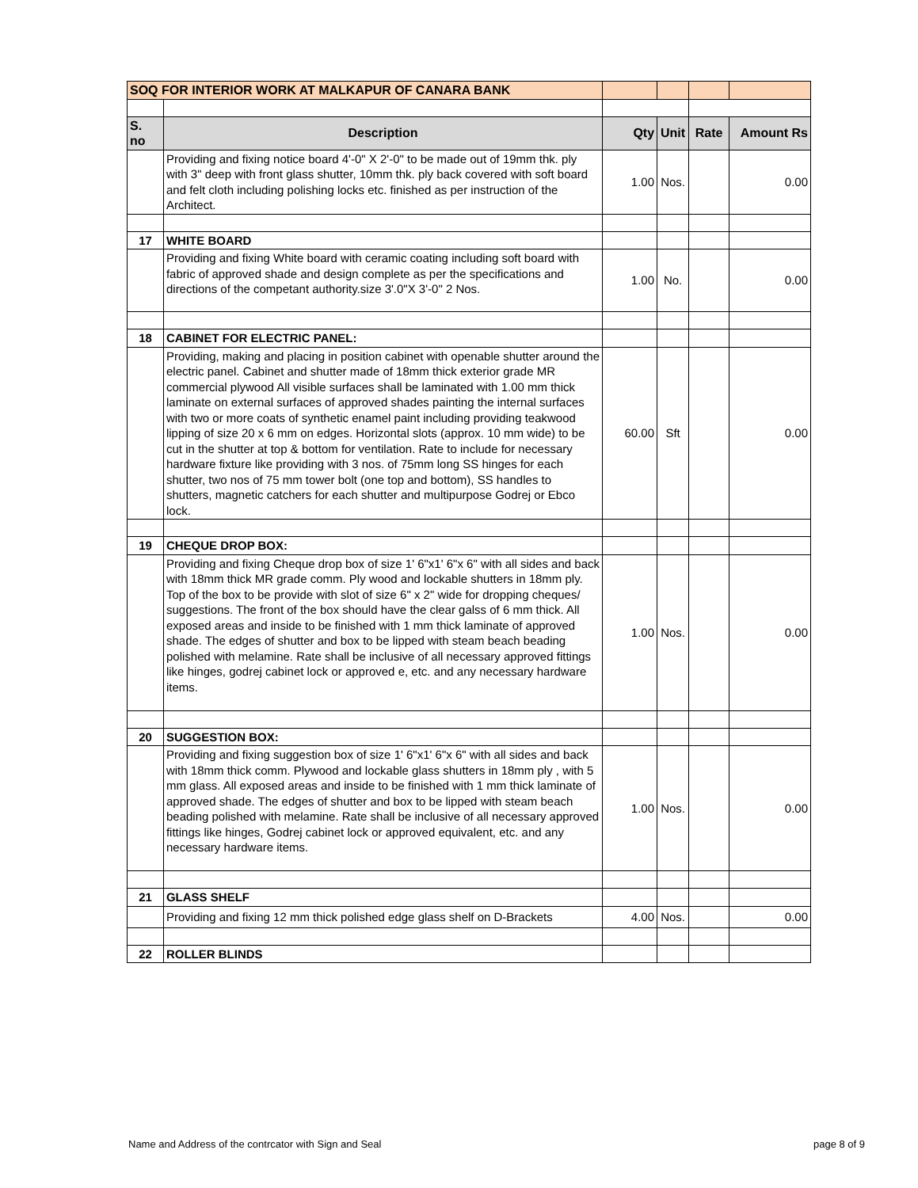| SOQ FOR INTERIOR WORK AT MALKAPUR OF CANARA BANK | | | | | |
| S. no | Description | Qty | Unit | Rate | Amount Rs |
| | Providing and fixing notice board 4'-0" X 2'-0" to be made out of 19mm thk. ply with 3" deep with front glass shutter, 10mm thk. ply back covered with soft board and felt cloth including polishing locks etc. finished as per instruction of the Architect. | 1.00 | Nos. | | 0.00 |
| 17 | WHITE BOARD | | | | |
| | Providing and fixing White board with ceramic coating including soft board with fabric of approved shade and design complete as per the specifications and directions of the competant authority.size 3'.0"X 3'-0" 2 Nos. | 1.00 | No. | | 0.00 |
| 18 | CABINET FOR ELECTRIC PANEL: | | | | |
| | Providing, making and placing in position cabinet with openable shutter around the electric panel. Cabinet and shutter made of 18mm thick exterior grade MR commercial plywood All visible surfaces shall be laminated with 1.00 mm thick laminate on external surfaces of approved shades painting the internal surfaces with two or more coats of synthetic enamel paint including providing teakwood lipping of size 20 x 6 mm on edges. Horizontal slots (approx. 10 mm wide) to be cut in the shutter at top & bottom for ventilation. Rate to include for necessary hardware fixture like providing with 3 nos. of 75mm long SS hinges for each shutter, two nos of 75 mm tower bolt (one top and bottom), SS handles to shutters, magnetic catchers for each shutter and multipurpose Godrej or Ebco lock. | 60.00 | Sft | | 0.00 |
| 19 | CHEQUE DROP BOX: | | | | |
| | Providing and fixing Cheque drop box of size 1' 6"x1' 6"x 6" with all sides and back with 18mm thick MR grade comm. Ply wood and lockable shutters in 18mm ply. Top of the box to be provide with slot of size 6" x 2" wide for dropping cheques/ suggestions. The front of the box should have the clear galss of 6 mm thick. All exposed areas and inside to be finished with 1 mm thick laminate of approved shade. The edges of shutter and box to be lipped with steam beach beading polished with melamine. Rate shall be inclusive of all necessary approved fittings like hinges, godrej cabinet lock or approved e, etc. and any necessary hardware items. | 1.00 | Nos. | | 0.00 |
| 20 | SUGGESTION BOX: | | | | |
| | Providing and fixing suggestion box of size 1' 6"x1' 6"x 6" with all sides and back with 18mm thick comm. Plywood and lockable glass shutters in 18mm ply , with 5 mm glass. All exposed areas and inside to be finished with 1 mm thick laminate of approved shade. The edges of shutter and box to be lipped with steam beach beading polished with melamine. Rate shall be inclusive of all necessary approved fittings like hinges, Godrej cabinet lock or approved equivalent, etc. and any necessary hardware items. | 1.00 | Nos. | | 0.00 |
| 21 | GLASS SHELF | | | | |
| | Providing and fixing 12 mm thick polished edge glass shelf on D-Brackets | 4.00 | Nos. | | 0.00 |
| 22 | ROLLER BLINDS | | | | |
Name and Address of the contrcator with Sign and Seal page 8 of 9